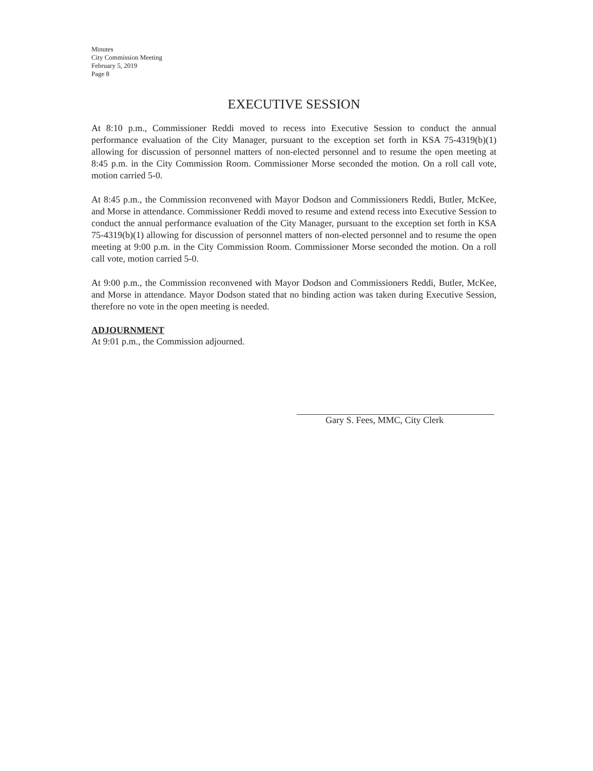Minutes
City Commission Meeting
February 5, 2019
Page 8
EXECUTIVE SESSION
At 8:10 p.m., Commissioner Reddi moved to recess into Executive Session to conduct the annual performance evaluation of the City Manager, pursuant to the exception set forth in KSA 75-4319(b)(1) allowing for discussion of personnel matters of non-elected personnel and to resume the open meeting at 8:45 p.m. in the City Commission Room. Commissioner Morse seconded the motion. On a roll call vote, motion carried 5-0.
At 8:45 p.m., the Commission reconvened with Mayor Dodson and Commissioners Reddi, Butler, McKee, and Morse in attendance. Commissioner Reddi moved to resume and extend recess into Executive Session to conduct the annual performance evaluation of the City Manager, pursuant to the exception set forth in KSA 75-4319(b)(1) allowing for discussion of personnel matters of non-elected personnel and to resume the open meeting at 9:00 p.m. in the City Commission Room. Commissioner Morse seconded the motion. On a roll call vote, motion carried 5-0.
At 9:00 p.m., the Commission reconvened with Mayor Dodson and Commissioners Reddi, Butler, McKee, and Morse in attendance. Mayor Dodson stated that no binding action was taken during Executive Session, therefore no vote in the open meeting is needed.
ADJOURNMENT
At 9:01 p.m., the Commission adjourned.
Gary S. Fees, MMC, City Clerk